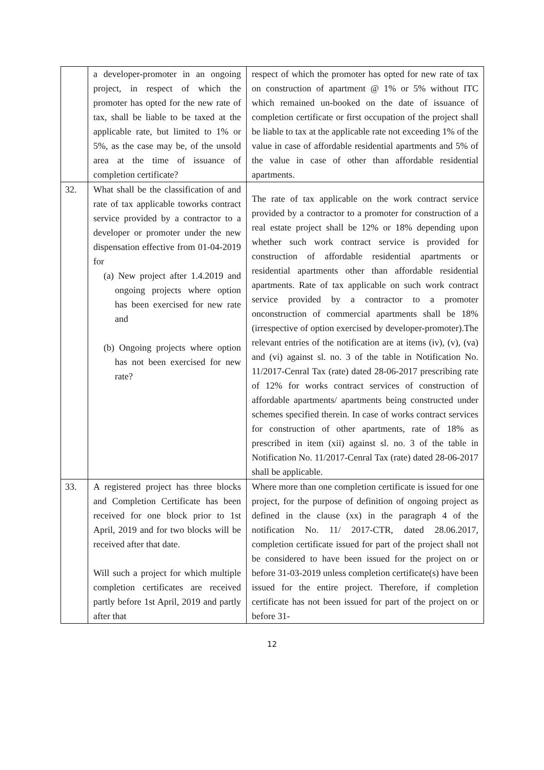| | a developer-promoter in an ongoing project, in respect of which the promoter has opted for the new rate of tax, shall be liable to be taxed at the applicable rate, but limited to 1% or 5%, as the case may be, of the unsold area at the time of issuance of completion certificate? | respect of which the promoter has opted for new rate of tax on construction of apartment @ 1% or 5% without ITC which remained un-booked on the date of issuance of completion certificate or first occupation of the project shall be liable to tax at the applicable rate not exceeding 1% of the value in case of affordable residential apartments and 5% of the value in case of other than affordable residential apartments. |
| 32. | What shall be the classification of and rate of tax applicable toworks contract service provided by a contractor to a developer or promoter under the new dispensation effective from 01-04-2019 for (a) New project after 1.4.2019 and ongoing projects where option has been exercised for new rate and (b) Ongoing projects where option has not been exercised for new rate? | The rate of tax applicable on the work contract service provided by a contractor to a promoter for construction of a real estate project shall be 12% or 18% depending upon whether such work contract service is provided for construction of affordable residential apartments or residential apartments other than affordable residential apartments. Rate of tax applicable on such work contract service provided by a contractor to a promoter onconstruction of commercial apartments shall be 18%(irrespective of option exercised by developer-promoter).The relevant entries of the notification are at items (iv), (v), (va) and (vi) against sl. no. 3 of the table in Notification No. 11/2017-Cenral Tax (rate) dated 28-06-2017 prescribing rate of 12% for works contract services of construction of affordable apartments/ apartments being constructed under schemes specified therein. In case of works contract services for construction of other apartments, rate of 18% as prescribed in item (xii) against sl. no. 3 of the table in Notification No. 11/2017-Cenral Tax (rate) dated 28-06-2017 shall be applicable. |
| 33. | A registered project has three blocks and Completion Certificate has been received for one block prior to 1st April, 2019 and for two blocks will be received after that date. Will such a project for which multiple completion certificates are received partly before 1st April, 2019 and partly after that | Where more than one completion certificate is issued for one project, for the purpose of definition of ongoing project as defined in the clause (xx) in the paragraph 4 of the notification No. 11/ 2017-CTR, dated 28.06.2017, completion certificate issued for part of the project shall not be considered to have been issued for the project on or before 31-03-2019 unless completion certificate(s) have been issued for the entire project. Therefore, if completion certificate has not been issued for part of the project on or before 31- |
12